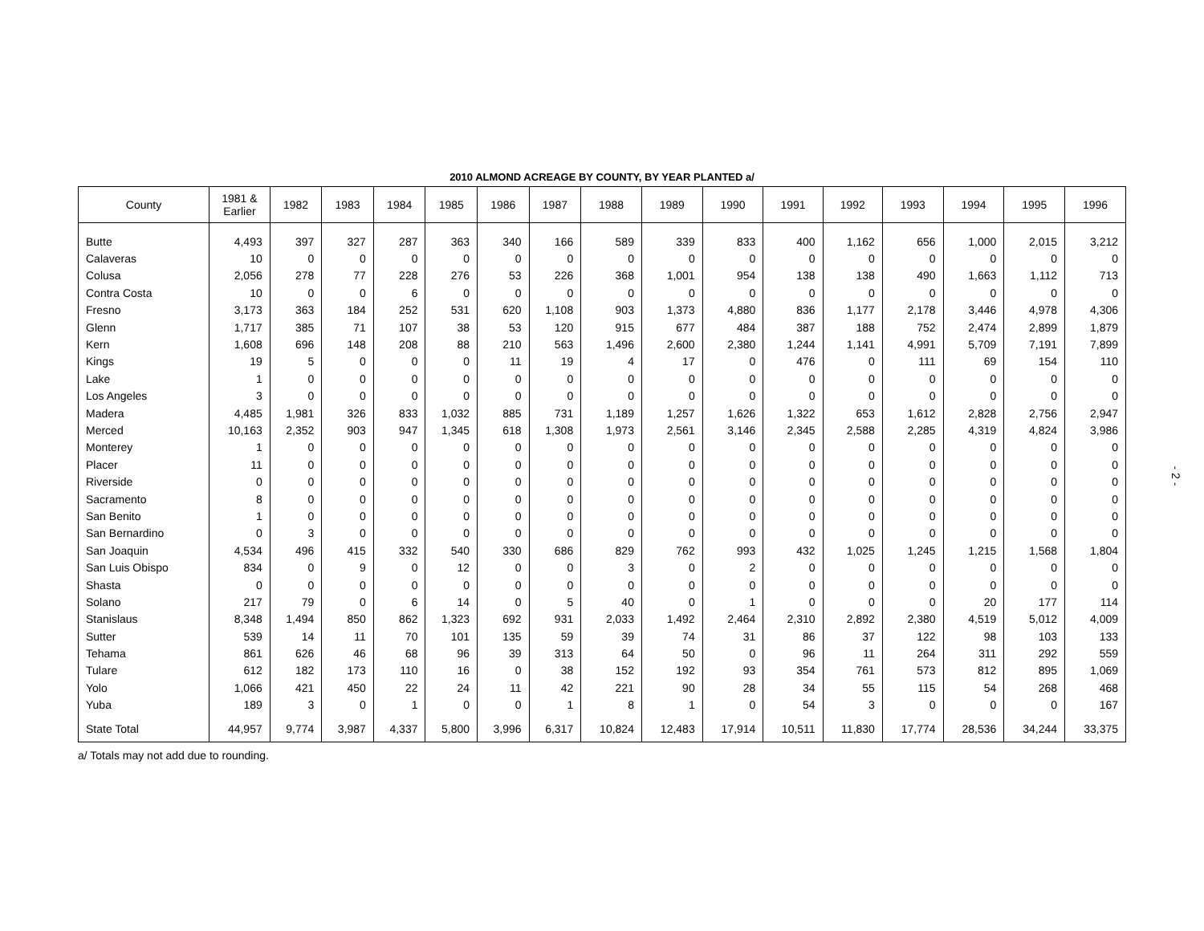2010 ALMOND ACREAGE BY COUNTY, BY YEAR PLANTED a/
| County | 1981 & Earlier | 1982 | 1983 | 1984 | 1985 | 1986 | 1987 | 1988 | 1989 | 1990 | 1991 | 1992 | 1993 | 1994 | 1995 | 1996 |
| --- | --- | --- | --- | --- | --- | --- | --- | --- | --- | --- | --- | --- | --- | --- | --- | --- |
| Butte | 4,493 | 397 | 327 | 287 | 363 | 340 | 166 | 589 | 339 | 833 | 400 | 1,162 | 656 | 1,000 | 2,015 | 3,212 |
| Calaveras | 10 | 0 | 0 | 0 | 0 | 0 | 0 | 0 | 0 | 0 | 0 | 0 | 0 | 0 | 0 | 0 |
| Colusa | 2,056 | 278 | 77 | 228 | 276 | 53 | 226 | 368 | 1,001 | 954 | 138 | 138 | 490 | 1,663 | 1,112 | 713 |
| Contra Costa | 10 | 0 | 0 | 6 | 0 | 0 | 0 | 0 | 0 | 0 | 0 | 0 | 0 | 0 | 0 | 0 |
| Fresno | 3,173 | 363 | 184 | 252 | 531 | 620 | 1,108 | 903 | 1,373 | 4,880 | 836 | 1,177 | 2,178 | 3,446 | 4,978 | 4,306 |
| Glenn | 1,717 | 385 | 71 | 107 | 38 | 53 | 120 | 915 | 677 | 484 | 387 | 188 | 752 | 2,474 | 2,899 | 1,879 |
| Kern | 1,608 | 696 | 148 | 208 | 88 | 210 | 563 | 1,496 | 2,600 | 2,380 | 1,244 | 1,141 | 4,991 | 5,709 | 7,191 | 7,899 |
| Kings | 19 | 5 | 0 | 0 | 0 | 11 | 19 | 4 | 17 | 0 | 476 | 0 | 111 | 69 | 154 | 110 |
| Lake | 1 | 0 | 0 | 0 | 0 | 0 | 0 | 0 | 0 | 0 | 0 | 0 | 0 | 0 | 0 | 0 |
| Los Angeles | 3 | 0 | 0 | 0 | 0 | 0 | 0 | 0 | 0 | 0 | 0 | 0 | 0 | 0 | 0 | 0 |
| Madera | 4,485 | 1,981 | 326 | 833 | 1,032 | 885 | 731 | 1,189 | 1,257 | 1,626 | 1,322 | 653 | 1,612 | 2,828 | 2,756 | 2,947 |
| Merced | 10,163 | 2,352 | 903 | 947 | 1,345 | 618 | 1,308 | 1,973 | 2,561 | 3,146 | 2,345 | 2,588 | 2,285 | 4,319 | 4,824 | 3,986 |
| Monterey | 1 | 0 | 0 | 0 | 0 | 0 | 0 | 0 | 0 | 0 | 0 | 0 | 0 | 0 | 0 | 0 |
| Placer | 11 | 0 | 0 | 0 | 0 | 0 | 0 | 0 | 0 | 0 | 0 | 0 | 0 | 0 | 0 | 0 |
| Riverside | 0 | 0 | 0 | 0 | 0 | 0 | 0 | 0 | 0 | 0 | 0 | 0 | 0 | 0 | 0 | 0 |
| Sacramento | 8 | 0 | 0 | 0 | 0 | 0 | 0 | 0 | 0 | 0 | 0 | 0 | 0 | 0 | 0 | 0 |
| San Benito | 1 | 0 | 0 | 0 | 0 | 0 | 0 | 0 | 0 | 0 | 0 | 0 | 0 | 0 | 0 | 0 |
| San Bernardino | 0 | 3 | 0 | 0 | 0 | 0 | 0 | 0 | 0 | 0 | 0 | 0 | 0 | 0 | 0 | 0 |
| San Joaquin | 4,534 | 496 | 415 | 332 | 540 | 330 | 686 | 829 | 762 | 993 | 432 | 1,025 | 1,245 | 1,215 | 1,568 | 1,804 |
| San Luis Obispo | 834 | 0 | 9 | 0 | 12 | 0 | 0 | 3 | 0 | 2 | 0 | 0 | 0 | 0 | 0 | 0 |
| Shasta | 0 | 0 | 0 | 0 | 0 | 0 | 0 | 0 | 0 | 0 | 0 | 0 | 0 | 0 | 0 | 0 |
| Solano | 217 | 79 | 0 | 6 | 14 | 0 | 5 | 40 | 0 | 1 | 0 | 0 | 0 | 20 | 177 | 114 |
| Stanislaus | 8,348 | 1,494 | 850 | 862 | 1,323 | 692 | 931 | 2,033 | 1,492 | 2,464 | 2,310 | 2,892 | 2,380 | 4,519 | 5,012 | 4,009 |
| Sutter | 539 | 14 | 11 | 70 | 101 | 135 | 59 | 39 | 74 | 31 | 86 | 37 | 122 | 98 | 103 | 133 |
| Tehama | 861 | 626 | 46 | 68 | 96 | 39 | 313 | 64 | 50 | 0 | 96 | 11 | 264 | 311 | 292 | 559 |
| Tulare | 612 | 182 | 173 | 110 | 16 | 0 | 38 | 152 | 192 | 93 | 354 | 761 | 573 | 812 | 895 | 1,069 |
| Yolo | 1,066 | 421 | 450 | 22 | 24 | 11 | 42 | 221 | 90 | 28 | 34 | 55 | 115 | 54 | 268 | 468 |
| Yuba | 189 | 3 | 0 | 1 | 0 | 0 | 1 | 8 | 1 | 0 | 54 | 3 | 0 | 0 | 0 | 167 |
| State Total | 44,957 | 9,774 | 3,987 | 4,337 | 5,800 | 3,996 | 6,317 | 10,824 | 12,483 | 17,914 | 10,511 | 11,830 | 17,774 | 28,536 | 34,244 | 33,375 |
a/ Totals may not add due to rounding.
- 2 -